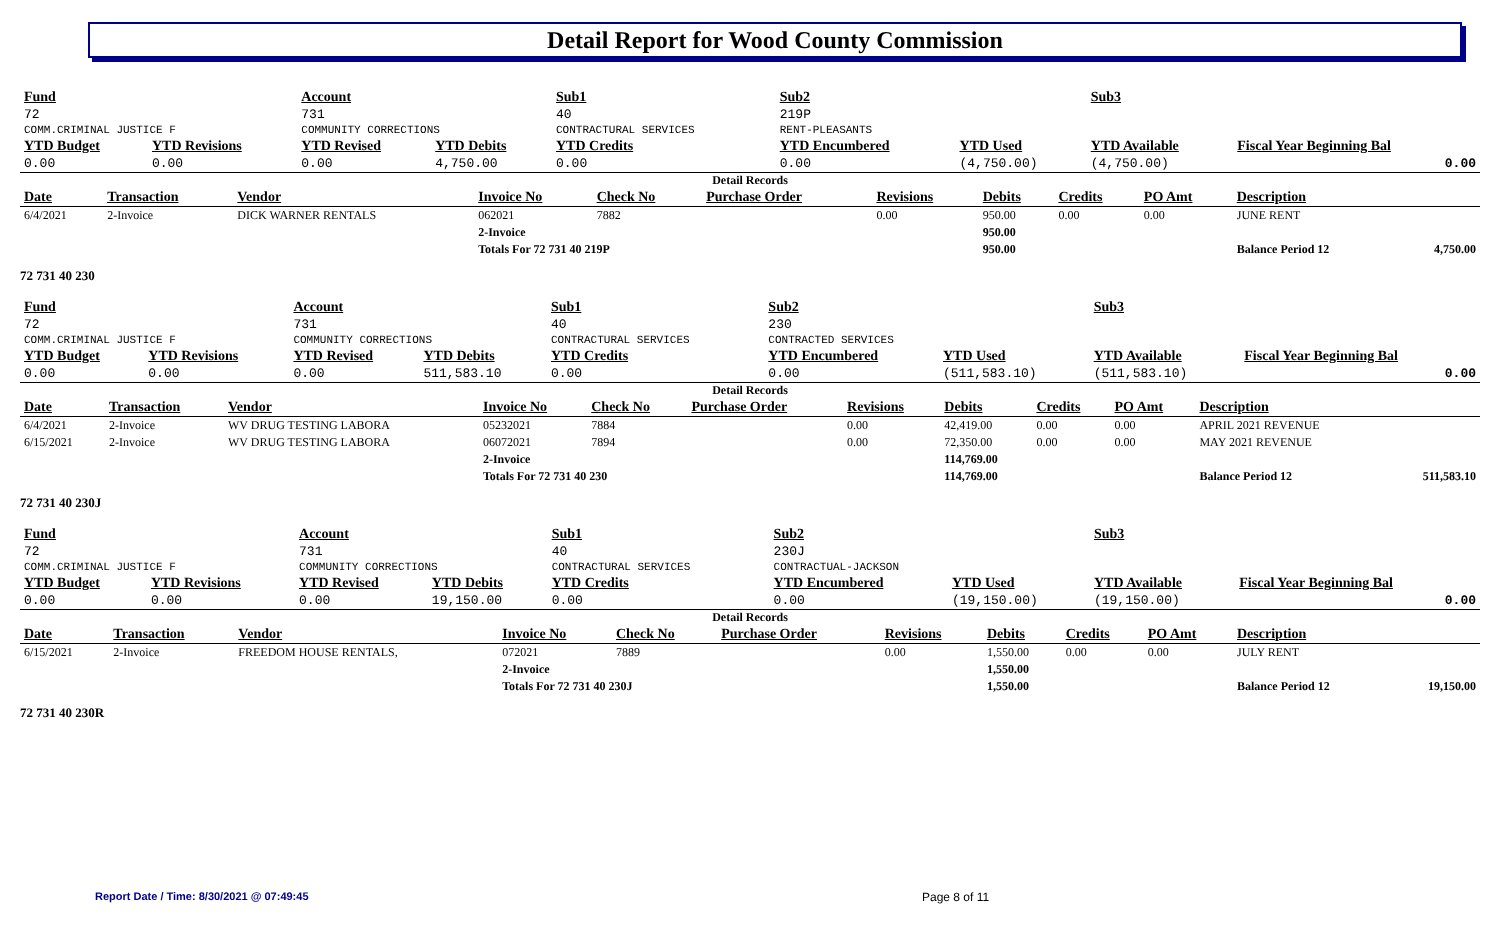Detail Report for Wood County Commission
| Fund | | Account | | Sub1 | Sub2 | | Sub3 | | |
| --- | --- | --- | --- | --- | --- | --- | --- | --- | --- |
| 72 | | 731 | | 40 | 219P | | | | |
| COMM.CRIMINAL JUSTICE F | | COMMUNITY CORRECTIONS | | CONTRACTURAL SERVICES | RENT-PLEASANTS | | | | |
| YTD Budget | YTD Revisions | YTD Revised | YTD Debits | YTD Credits | YTD Encumbered | YTD Used | YTD Available | Fiscal Year Beginning Bal | |
| 0.00 | 0.00 | 0.00 | 4,750.00 | 0.00 | 0.00 | (4,750.00) | (4,750.00) | 0.00 | |
Detail Records
| Date | Transaction | Vendor | Invoice No | Check No | Purchase Order | Revisions | Debits | Credits | PO Amt | Description | |
| --- | --- | --- | --- | --- | --- | --- | --- | --- | --- | --- | --- |
| 6/4/2021 | 2-Invoice | DICK WARNER RENTALS | 062021 | 7882 | | 0.00 | 950.00 | 0.00 | 0.00 | JUNE RENT | |
| | | | 2-Invoice | | | | 950.00 | | | | |
| | | | Totals For 72 731 40 219P | | | | 950.00 | | | Balance Period 12 | 4,750.00 |
72 731 40 230
| Fund | | Account | | Sub1 | Sub2 | | Sub3 | | |
| --- | --- | --- | --- | --- | --- | --- | --- | --- | --- |
| 72 | | 731 | | 40 | 230 | | | | |
| COMM.CRIMINAL JUSTICE F | | COMMUNITY CORRECTIONS | | CONTRACTURAL SERVICES | CONTRACTED SERVICES | | | | |
| YTD Budget | YTD Revisions | YTD Revised | YTD Debits | YTD Credits | YTD Encumbered | YTD Used | YTD Available | Fiscal Year Beginning Bal | |
| 0.00 | 0.00 | 0.00 | 511,583.10 | 0.00 | 0.00 | (511,583.10) | (511,583.10) | 0.00 | |
Detail Records
| Date | Transaction | Vendor | Invoice No | Check No | Purchase Order | Revisions | Debits | Credits | PO Amt | Description | |
| --- | --- | --- | --- | --- | --- | --- | --- | --- | --- | --- | --- |
| 6/4/2021 | 2-Invoice | WV DRUG TESTING LABORA | 05232021 | 7884 | | 0.00 | 42,419.00 | 0.00 | 0.00 | APRIL 2021 REVENUE | |
| 6/15/2021 | 2-Invoice | WV DRUG TESTING LABORA | 06072021 | 7894 | | 0.00 | 72,350.00 | 0.00 | 0.00 | MAY 2021 REVENUE | |
| | | | 2-Invoice | | | | 114,769.00 | | | | |
| | | | Totals For 72 731 40 230 | | | | 114,769.00 | | | Balance Period 12 | 511,583.10 |
72 731 40 230J
| Fund | | Account | | Sub1 | Sub2 | | Sub3 | | |
| --- | --- | --- | --- | --- | --- | --- | --- | --- | --- |
| 72 | | 731 | | 40 | 230J | | | | |
| COMM.CRIMINAL JUSTICE F | | COMMUNITY CORRECTIONS | | CONTRACTURAL SERVICES | CONTRACTUAL-JACKSON | | | | |
| YTD Budget | YTD Revisions | YTD Revised | YTD Debits | YTD Credits | YTD Encumbered | YTD Used | YTD Available | Fiscal Year Beginning Bal | |
| 0.00 | 0.00 | 0.00 | 19,150.00 | 0.00 | 0.00 | (19,150.00) | (19,150.00) | 0.00 | |
Detail Records
| Date | Transaction | Vendor | Invoice No | Check No | Purchase Order | Revisions | Debits | Credits | PO Amt | Description | |
| --- | --- | --- | --- | --- | --- | --- | --- | --- | --- | --- | --- |
| 6/15/2021 | 2-Invoice | FREEDOM HOUSE RENTALS, | 072021 | 7889 | | 0.00 | 1,550.00 | 0.00 | 0.00 | JULY RENT | |
| | | | 2-Invoice | | | | 1,550.00 | | | | |
| | | | Totals For 72 731 40 230J | | | | 1,550.00 | | | Balance Period 12 | 19,150.00 |
72 731 40 230R
Report Date / Time: 8/30/2021 @ 07:49:45
Page 8 of 11